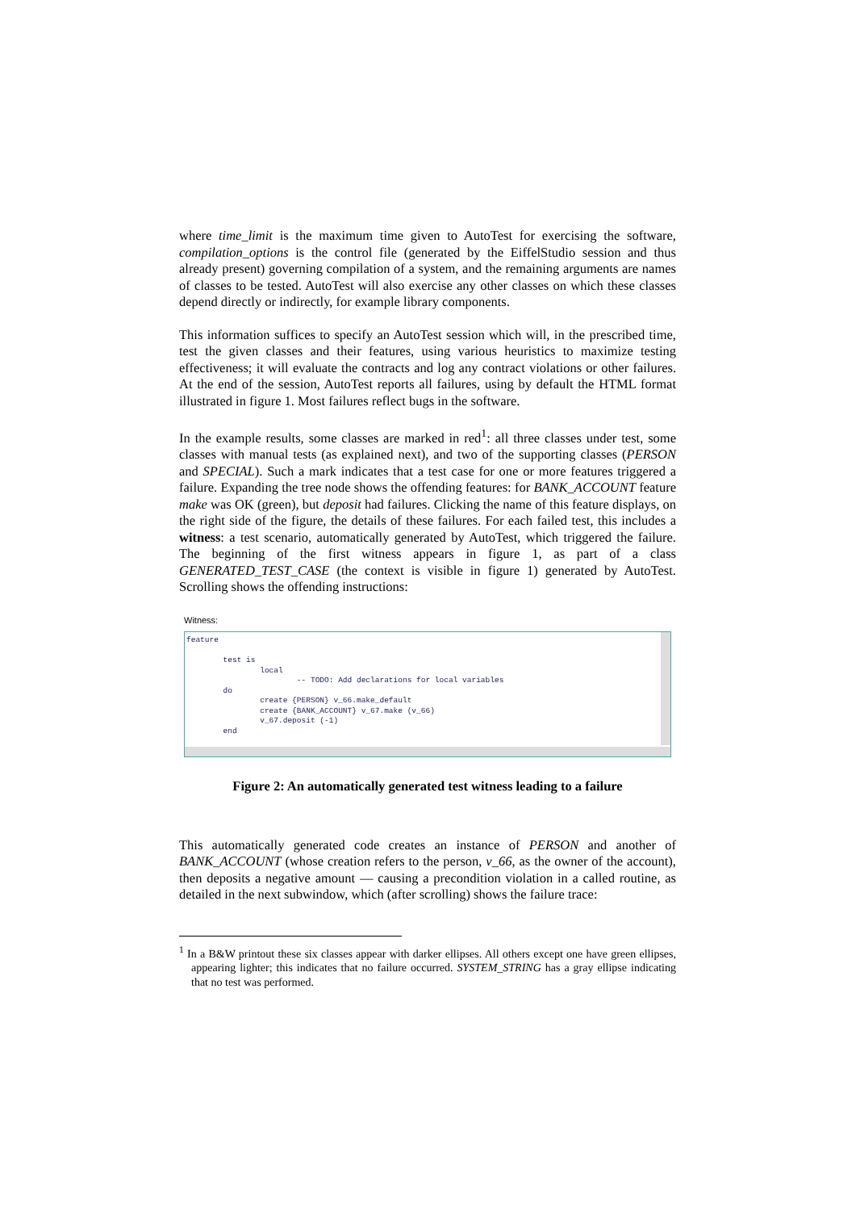where time_limit is the maximum time given to AutoTest for exercising the software, compilation_options is the control file (generated by the EiffelStudio session and thus already present) governing compilation of a system, and the remaining arguments are names of classes to be tested. AutoTest will also exercise any other classes on which these classes depend directly or indirectly, for example library components.
This information suffices to specify an AutoTest session which will, in the prescribed time, test the given classes and their features, using various heuristics to maximize testing effectiveness; it will evaluate the contracts and log any contract violations or other failures. At the end of the session, AutoTest reports all failures, using by default the HTML format illustrated in figure 1. Most failures reflect bugs in the software.
In the example results, some classes are marked in red<sup>1</sup>: all three classes under test, some classes with manual tests (as explained next), and two of the supporting classes (PERSON and SPECIAL). Such a mark indicates that a test case for one or more features triggered a failure. Expanding the tree node shows the offending features: for BANK_ACCOUNT feature make was OK (green), but deposit had failures. Clicking the name of this feature displays, on the right side of the figure, the details of these failures. For each failed test, this includes a witness: a test scenario, automatically generated by AutoTest, which triggered the failure. The beginning of the first witness appears in figure 1, as part of a class GENERATED_TEST_CASE (the context is visible in figure 1) generated by AutoTest. Scrolling shows the offending instructions:
Witness:
feature

        test is
                local
                        -- TODO: Add declarations for local variables
        do
                create {PERSON} v_66.make_default
                create {BANK_ACCOUNT} v_67.make (v_66)
                v_67.deposit (-1)
        end
Figure 2: An automatically generated test witness leading to a failure
This automatically generated code creates an instance of PERSON and another of BANK_ACCOUNT (whose creation refers to the person, v_66, as the owner of the account), then deposits a negative amount — causing a precondition violation in a called routine, as detailed in the next subwindow, which (after scrolling) shows the failure trace:
<sup>1</sup> In a B&W printout these six classes appear with darker ellipses. All others except one have green ellipses, appearing lighter; this indicates that no failure occurred. SYSTEM_STRING has a gray ellipse indicating that no test was performed.